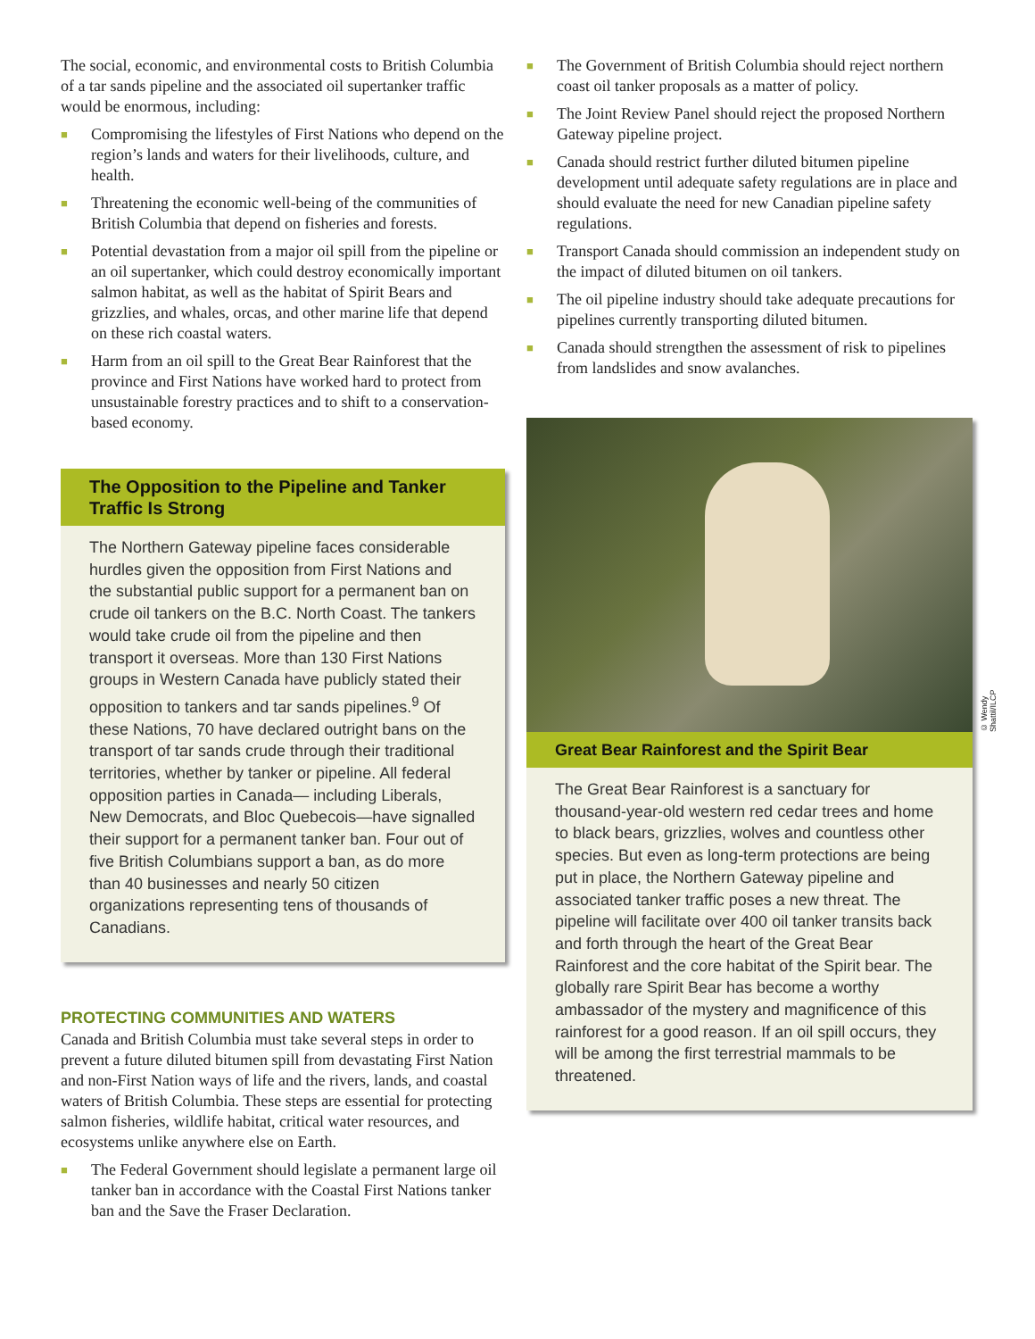The social, economic, and environmental costs to British Columbia of a tar sands pipeline and the associated oil supertanker traffic would be enormous, including:
■ Compromising the lifestyles of First Nations who depend on the region’s lands and waters for their livelihoods, culture, and health.
■ Threatening the economic well-being of the communities of British Columbia that depend on fisheries and forests.
■ Potential devastation from a major oil spill from the pipeline or an oil supertanker, which could destroy economically important salmon habitat, as well as the habitat of Spirit Bears and grizzlies, and whales, orcas, and other marine life that depend on these rich coastal waters.
■ Harm from an oil spill to the Great Bear Rainforest that the province and First Nations have worked hard to protect from unsustainable forestry practices and to shift to a conservation-based economy.
The Opposition to the Pipeline and Tanker Traffic Is Strong
The Northern Gateway pipeline faces considerable hurdles given the opposition from First Nations and the substantial public support for a permanent ban on crude oil tankers on the B.C. North Coast. The tankers would take crude oil from the pipeline and then transport it overseas. More than 130 First Nations groups in Western Canada have publicly stated their opposition to tankers and tar sands pipelines.<sup>9</sup> Of these Nations, 70 have declared outright bans on the transport of tar sands crude through their traditional territories, whether by tanker or pipeline. All federal opposition parties in Canada— including Liberals, New Democrats, and Bloc Quebecois—have signalled their support for a permanent tanker ban. Four out of five British Columbians support a ban, as do more than 40 businesses and nearly 50 citizen organizations representing tens of thousands of Canadians.
PROTECTING COMMUNITIES AND WATERS
Canada and British Columbia must take several steps in order to prevent a future diluted bitumen spill from devastating First Nation and non-First Nation ways of life and the rivers, lands, and coastal waters of British Columbia. These steps are essential for protecting salmon fisheries, wildlife habitat, critical water resources, and ecosystems unlike anywhere else on Earth.
■ The Federal Government should legislate a permanent large oil tanker ban in accordance with the Coastal First Nations tanker ban and the Save the Fraser Declaration.
■ The Government of British Columbia should reject northern coast oil tanker proposals as a matter of policy.
■ The Joint Review Panel should reject the proposed Northern Gateway pipeline project.
■ Canada should restrict further diluted bitumen pipeline development until adequate safety regulations are in place and should evaluate the need for new Canadian pipeline safety regulations.
■ Transport Canada should commission an independent study on the impact of diluted bitumen on oil tankers.
■ The oil pipeline industry should take adequate precautions for pipelines currently transporting diluted bitumen.
■ Canada should strengthen the assessment of risk to pipelines from landslides and snow avalanches.
© Wendy Shattil/ILCP
Great Bear Rainforest and the Spirit Bear
The Great Bear Rainforest is a sanctuary for thousand-year-old western red cedar trees and home to black bears, grizzlies, wolves and countless other species. But even as long-term protections are being put in place, the Northern Gateway pipeline and associated tanker traffic poses a new threat. The pipeline will facilitate over 400 oil tanker transits back and forth through the heart of the Great Bear Rainforest and the core habitat of the Spirit bear. The globally rare Spirit Bear has become a worthy ambassador of the mystery and magnificence of this rainforest for a good reason. If an oil spill occurs, they will be among the first terrestrial mammals to be threatened.